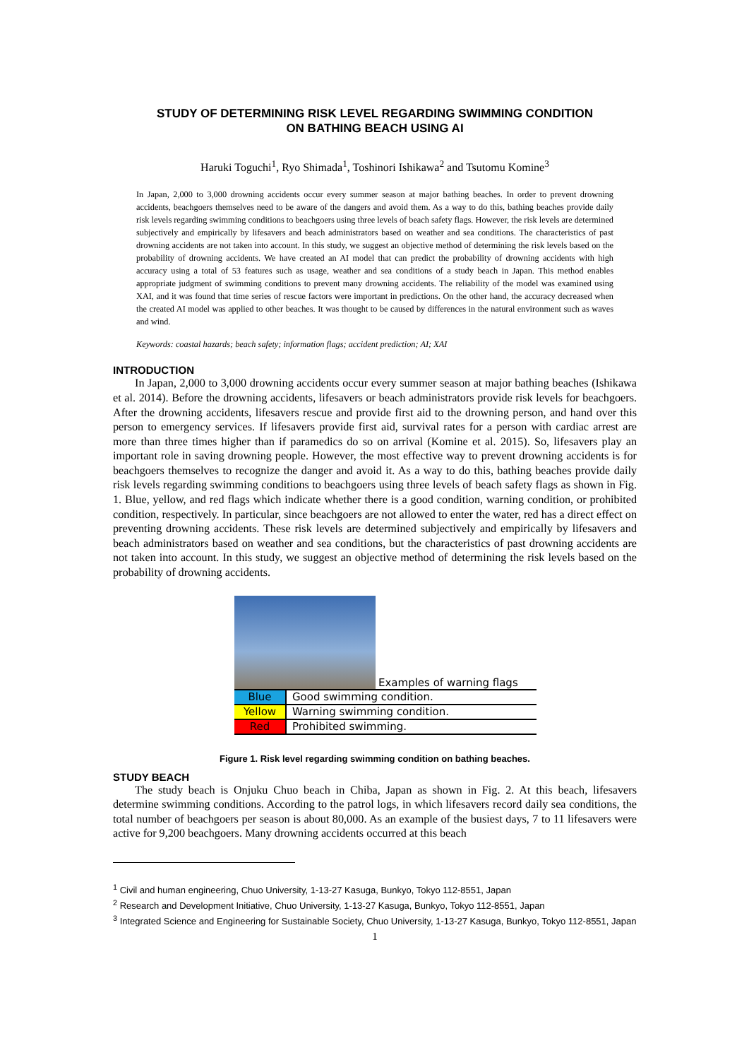STUDY OF DETERMINING RISK LEVEL REGARDING SWIMMING CONDITION
ON BATHING BEACH USING AI
Haruki Toguchi<sup>1</sup>, Ryo Shimada<sup>1</sup>, Toshinori Ishikawa<sup>2</sup> and Tsutomu Komine<sup>3</sup>
In Japan, 2,000 to 3,000 drowning accidents occur every summer season at major bathing beaches. In order to prevent drowning accidents, beachgoers themselves need to be aware of the dangers and avoid them. As a way to do this, bathing beaches provide daily risk levels regarding swimming conditions to beachgoers using three levels of beach safety flags. However, the risk levels are determined subjectively and empirically by lifesavers and beach administrators based on weather and sea conditions. The characteristics of past drowning accidents are not taken into account. In this study, we suggest an objective method of determining the risk levels based on the probability of drowning accidents. We have created an AI model that can predict the probability of drowning accidents with high accuracy using a total of 53 features such as usage, weather and sea conditions of a study beach in Japan. This method enables appropriate judgment of swimming conditions to prevent many drowning accidents. The reliability of the model was examined using XAI, and it was found that time series of rescue factors were important in predictions. On the other hand, the accuracy decreased when the created AI model was applied to other beaches. It was thought to be caused by differences in the natural environment such as waves and wind.
Keywords: coastal hazards; beach safety; information flags; accident prediction; AI; XAI
INTRODUCTION
In Japan, 2,000 to 3,000 drowning accidents occur every summer season at major bathing beaches (Ishikawa et al. 2014). Before the drowning accidents, lifesavers or beach administrators provide risk levels for beachgoers. After the drowning accidents, lifesavers rescue and provide first aid to the drowning person, and hand over this person to emergency services. If lifesavers provide first aid, survival rates for a person with cardiac arrest are more than three times higher than if paramedics do so on arrival (Komine et al. 2015). So, lifesavers play an important role in saving drowning people. However, the most effective way to prevent drowning accidents is for beachgoers themselves to recognize the danger and avoid it. As a way to do this, bathing beaches provide daily risk levels regarding swimming conditions to beachgoers using three levels of beach safety flags as shown in Fig. 1. Blue, yellow, and red flags which indicate whether there is a good condition, warning condition, or prohibited condition, respectively. In particular, since beachgoers are not allowed to enter the water, red has a direct effect on preventing drowning accidents. These risk levels are determined subjectively and empirically by lifesavers and beach administrators based on weather and sea conditions, but the characteristics of past drowning accidents are not taken into account. In this study, we suggest an objective method of determining the risk levels based on the probability of drowning accidents.
Examples of warning flags
| Blue | Good swimming condition. |
| Yellow | Warning swimming condition. |
| Red | Prohibited swimming. |
Figure 1. Risk level regarding swimming condition on bathing beaches.
STUDY BEACH
The study beach is Onjuku Chuo beach in Chiba, Japan as shown in Fig. 2. At this beach, lifesavers determine swimming conditions. According to the patrol logs, in which lifesavers record daily sea conditions, the total number of beachgoers per season is about 80,000. As an example of the busiest days, 7 to 11 lifesavers were active for 9,200 beachgoers. Many drowning accidents occurred at this beach
<sup>1</sup> Civil and human engineering, Chuo University, 1-13-27 Kasuga, Bunkyo, Tokyo 112-8551, Japan
<sup>2</sup> Research and Development Initiative, Chuo University, 1-13-27 Kasuga, Bunkyo, Tokyo 112-8551, Japan
<sup>3</sup> Integrated Science and Engineering for Sustainable Society, Chuo University, 1-13-27 Kasuga, Bunkyo, Tokyo 112-8551, Japan
1